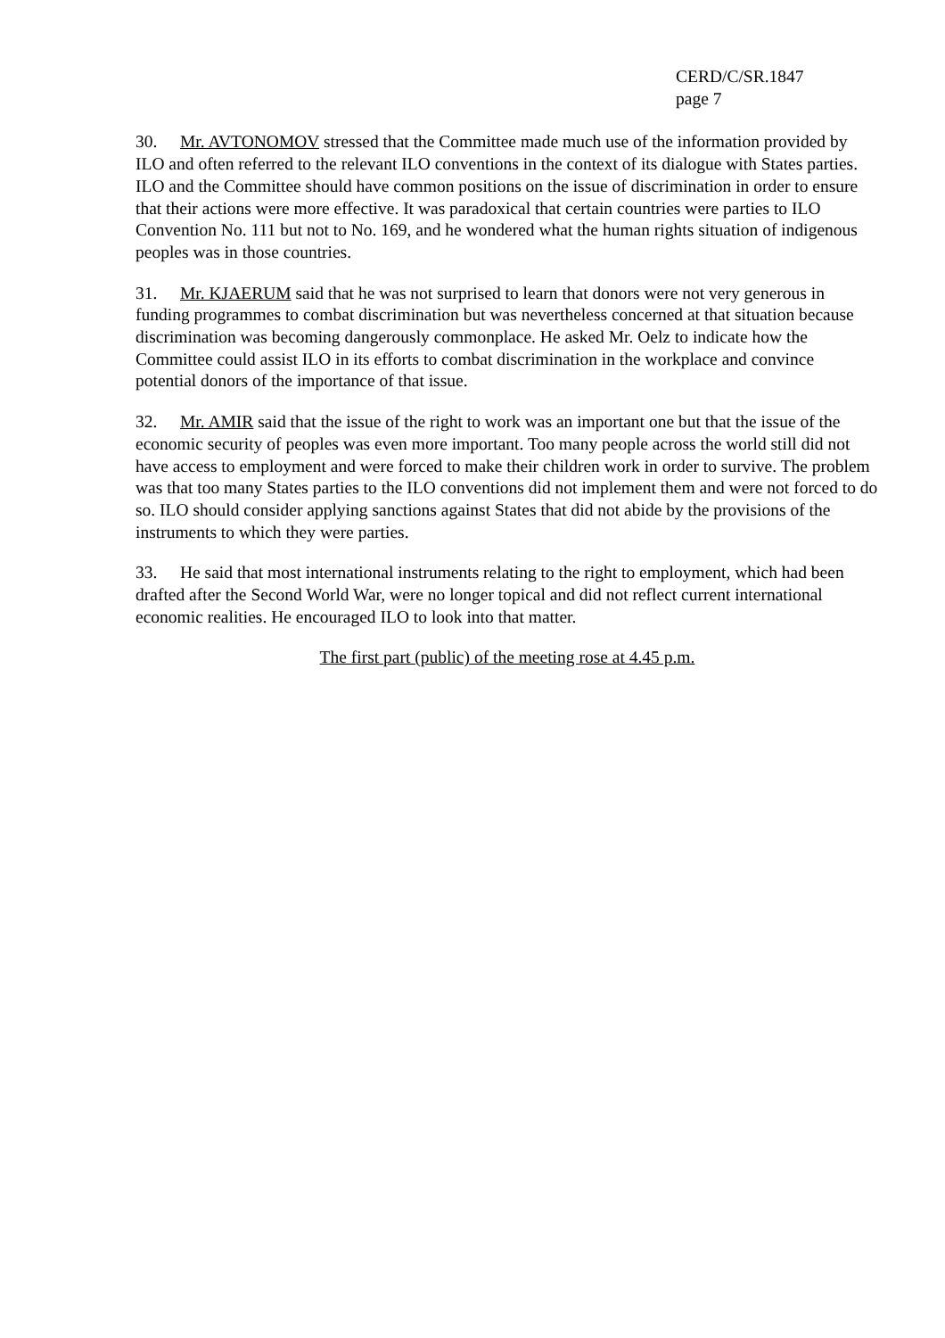CERD/C/SR.1847
page 7
30. Mr. AVTONOMOV stressed that the Committee made much use of the information provided by ILO and often referred to the relevant ILO conventions in the context of its dialogue with States parties. ILO and the Committee should have common positions on the issue of discrimination in order to ensure that their actions were more effective. It was paradoxical that certain countries were parties to ILO Convention No. 111 but not to No. 169, and he wondered what the human rights situation of indigenous peoples was in those countries.
31. Mr. KJAERUM said that he was not surprised to learn that donors were not very generous in funding programmes to combat discrimination but was nevertheless concerned at that situation because discrimination was becoming dangerously commonplace. He asked Mr. Oelz to indicate how the Committee could assist ILO in its efforts to combat discrimination in the workplace and convince potential donors of the importance of that issue.
32. Mr. AMIR said that the issue of the right to work was an important one but that the issue of the economic security of peoples was even more important. Too many people across the world still did not have access to employment and were forced to make their children work in order to survive. The problem was that too many States parties to the ILO conventions did not implement them and were not forced to do so. ILO should consider applying sanctions against States that did not abide by the provisions of the instruments to which they were parties.
33. He said that most international instruments relating to the right to employment, which had been drafted after the Second World War, were no longer topical and did not reflect current international economic realities. He encouraged ILO to look into that matter.
The first part (public) of the meeting rose at 4.45 p.m.